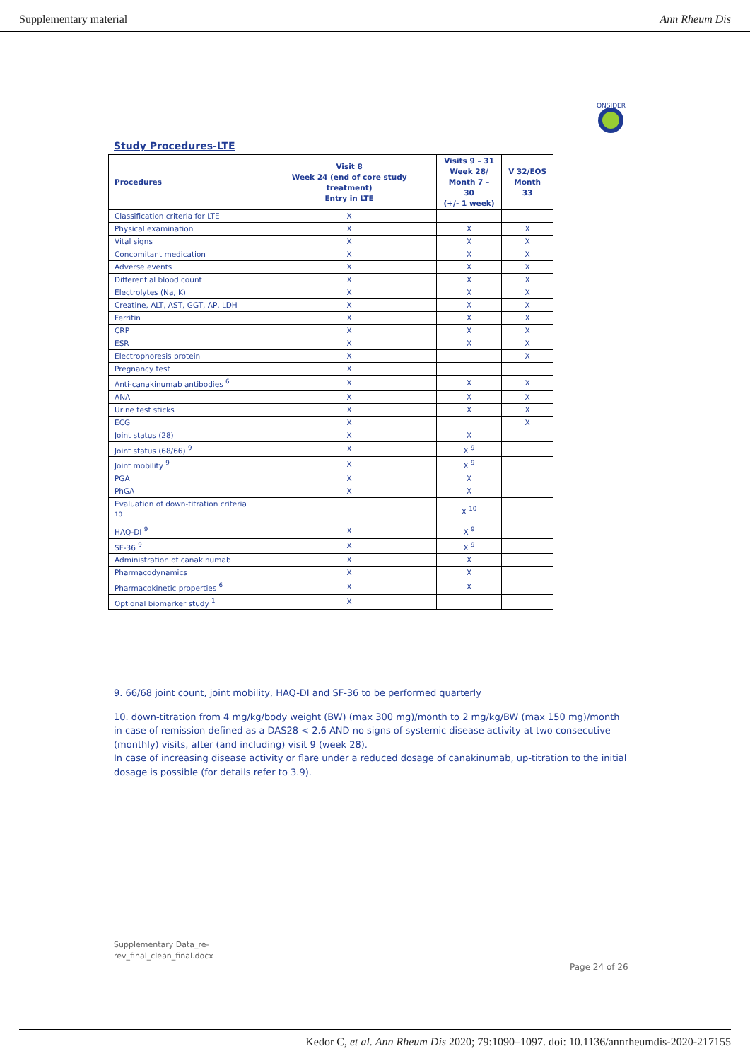Supplementary material Ann Rheum Dis
ONSIDER
Study Procedures-LTE
| Procedures | Visit 8 Week 24 (end of core study treatment) Entry in LTE | Visits 9 – 31 Week 28/ Month 7 – 30 (+/- 1 week) | V 32/EOS Month 33 |
| --- | --- | --- | --- |
| Classification criteria for LTE | X | | |
| Physical examination | X | X | X |
| Vital signs | X | X | X |
| Concomitant medication | X | X | X |
| Adverse events | X | X | X |
| Differential blood count | X | X | X |
| Electrolytes (Na, K) | X | X | X |
| Creatine, ALT, AST, GGT, AP, LDH | X | X | X |
| Ferritin | X | X | X |
| CRP | X | X | X |
| ESR | X | X | X |
| Electrophoresis protein | X | | X |
| Pregnancy test | X | | |
| Anti-canakinumab antibodies <sup>6</sup> | X | X | X |
| ANA | X | X | X |
| Urine test sticks | X | X | X |
| ECG | X | | X |
| Joint status (28) | X | X | |
| Joint status (68/66) <sup>9</sup> | X | X <sup>9</sup> | |
| Joint mobility <sup>9</sup> | X | X <sup>9</sup> | |
| PGA | X | X | |
| PhGA | X | X | |
| Evaluation of down-titration criteria <sup>10</sup> | | X <sup>10</sup> | |
| HAQ-DI <sup>9</sup> | X | X <sup>9</sup> | |
| SF-36 <sup>9</sup> | X | X <sup>9</sup> | |
| Administration of canakinumab | X | X | |
| Pharmacodynamics | X | X | |
| Pharmacokinetic properties <sup>6</sup> | X | X | |
| Optional biomarker study <sup>1</sup> | X | | |
9. 66/68 joint count, joint mobility, HAQ-DI and SF-36 to be performed quarterly
10. down-titration from 4 mg/kg/body weight (BW) (max 300 mg)/month to 2 mg/kg/BW (max 150 mg)/month in case of remission defined as a DAS28 < 2.6 AND no signs of systemic disease activity at two consecutive (monthly) visits, after (and including) visit 9 (week 28).
In case of increasing disease activity or flare under a reduced dosage of canakinumab, up-titration to the initial dosage is possible (for details refer to 3.9).
Supplementary Data_re-
rev_final_clean_final.docx
Page 24 of 26
Kedor C, et al. Ann Rheum Dis 2020; 79:1090–1097. doi: 10.1136/annrheumdis-2020-217155